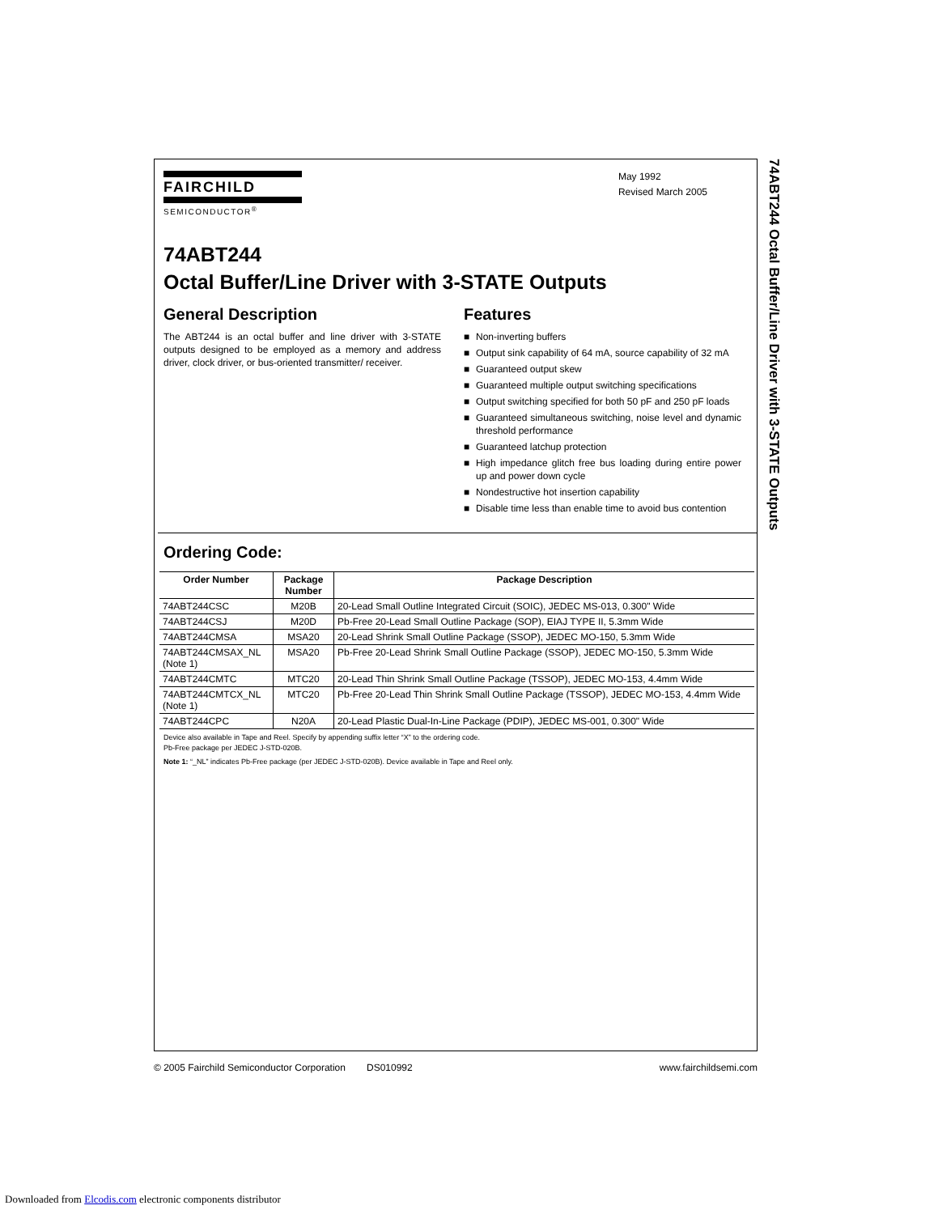FAIRCHILD
SEMICONDUCTOR<sup>®</sup>
May 1992
Revised March 2005
74ABT244
Octal Buffer/Line Driver with 3-STATE Outputs
General Description
The ABT244 is an octal buffer and line driver with 3-STATE outputs designed to be employed as a memory and address driver, clock driver, or bus-oriented transmitter/ receiver.
Features
■ Non-inverting buffers
■ Output sink capability of 64 mA, source capability of 32 mA
■ Guaranteed output skew
■ Guaranteed multiple output switching specifications
■ Output switching specified for both 50 pF and 250 pF loads
■ Guaranteed simultaneous switching, noise level and dynamic threshold performance
■ Guaranteed latchup protection
■ High impedance glitch free bus loading during entire power up and power down cycle
■ Nondestructive hot insertion capability
■ Disable time less than enable time to avoid bus contention
Ordering Code:
| Order Number | Package Number | Package Description |
| --- | --- | --- |
| 74ABT244CSC | M20B | 20-Lead Small Outline Integrated Circuit (SOIC), JEDEC MS-013, 0.300" Wide |
| 74ABT244CSJ | M20D | Pb-Free 20-Lead Small Outline Package (SOP), EIAJ TYPE II, 5.3mm Wide |
| 74ABT244CMSA | MSA20 | 20-Lead Shrink Small Outline Package (SSOP), JEDEC MO-150, 5.3mm Wide |
| 74ABT244CMSAX_NL (Note 1) | MSA20 | Pb-Free 20-Lead Shrink Small Outline Package (SSOP), JEDEC MO-150, 5.3mm Wide |
| 74ABT244CMTC | MTC20 | 20-Lead Thin Shrink Small Outline Package (TSSOP), JEDEC MO-153, 4.4mm Wide |
| 74ABT244CMTCX_NL (Note 1) | MTC20 | Pb-Free 20-Lead Thin Shrink Small Outline Package (TSSOP), JEDEC MO-153, 4.4mm Wide |
| 74ABT244CPC | N20A | 20-Lead Plastic Dual-In-Line Package (PDIP), JEDEC MS-001, 0.300" Wide |
Device also available in Tape and Reel. Specify by appending suffix letter “X” to the ordering code.
Pb-Free package per JEDEC J-STD-020B.
Note 1: “_NL” indicates Pb-Free package (per JEDEC J-STD-020B). Device available in Tape and Reel only.
74ABT244 Octal Buffer/Line Driver with 3-STATE Outputs
© 2005 Fairchild Semiconductor Corporation DS010992 www.fairchildsemi.com
Downloaded from Elcodis.com electronic components distributor